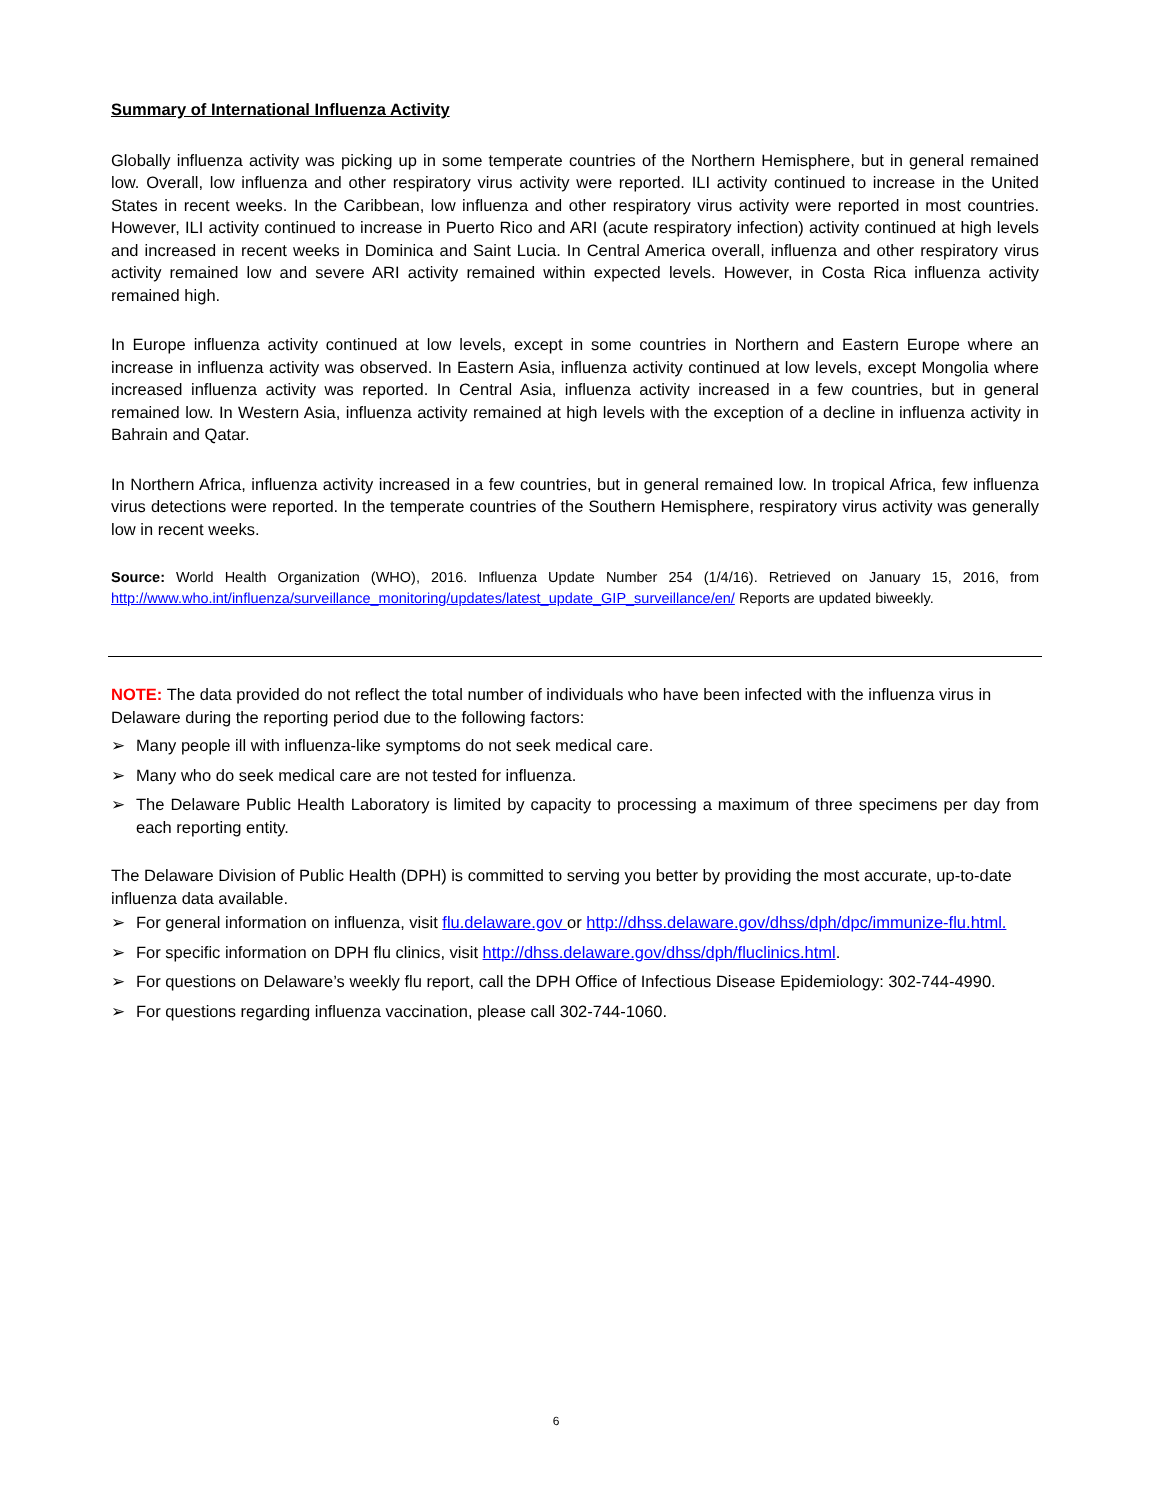Summary of International Influenza Activity
Globally influenza activity was picking up in some temperate countries of the Northern Hemisphere, but in general remained low. Overall, low influenza and other respiratory virus activity were reported. ILI activity continued to increase in the United States in recent weeks. In the Caribbean, low influenza and other respiratory virus activity were reported in most countries. However, ILI activity continued to increase in Puerto Rico and ARI (acute respiratory infection) activity continued at high levels and increased in recent weeks in Dominica and Saint Lucia. In Central America overall, influenza and other respiratory virus activity remained low and severe ARI activity remained within expected levels. However, in Costa Rica influenza activity remained high.
In Europe influenza activity continued at low levels, except in some countries in Northern and Eastern Europe where an increase in influenza activity was observed. In Eastern Asia, influenza activity continued at low levels, except Mongolia where increased influenza activity was reported. In Central Asia, influenza activity increased in a few countries, but in general remained low. In Western Asia, influenza activity remained at high levels with the exception of a decline in influenza activity in Bahrain and Qatar.
In Northern Africa, influenza activity increased in a few countries, but in general remained low. In tropical Africa, few influenza virus detections were reported. In the temperate countries of the Southern Hemisphere, respiratory virus activity was generally low in recent weeks.
Source: World Health Organization (WHO), 2016. Influenza Update Number 254 (1/4/16). Retrieved on January 15, 2016, from http://www.who.int/influenza/surveillance_monitoring/updates/latest_update_GIP_surveillance/en/ Reports are updated biweekly.
NOTE: The data provided do not reflect the total number of individuals who have been infected with the influenza virus in Delaware during the reporting period due to the following factors:
➢ Many people ill with influenza-like symptoms do not seek medical care.
➢ Many who do seek medical care are not tested for influenza.
➢ The Delaware Public Health Laboratory is limited by capacity to processing a maximum of three specimens per day from each reporting entity.
The Delaware Division of Public Health (DPH) is committed to serving you better by providing the most accurate, up-to-date influenza data available.
➢ For general information on influenza, visit flu.delaware.gov or http://dhss.delaware.gov/dhss/dph/dpc/immunize-flu.html.
➢ For specific information on DPH flu clinics, visit http://dhss.delaware.gov/dhss/dph/fluclinics.html.
➢ For questions on Delaware’s weekly flu report, call the DPH Office of Infectious Disease Epidemiology: 302-744-4990.
➢ For questions regarding influenza vaccination, please call 302-744-1060.
6